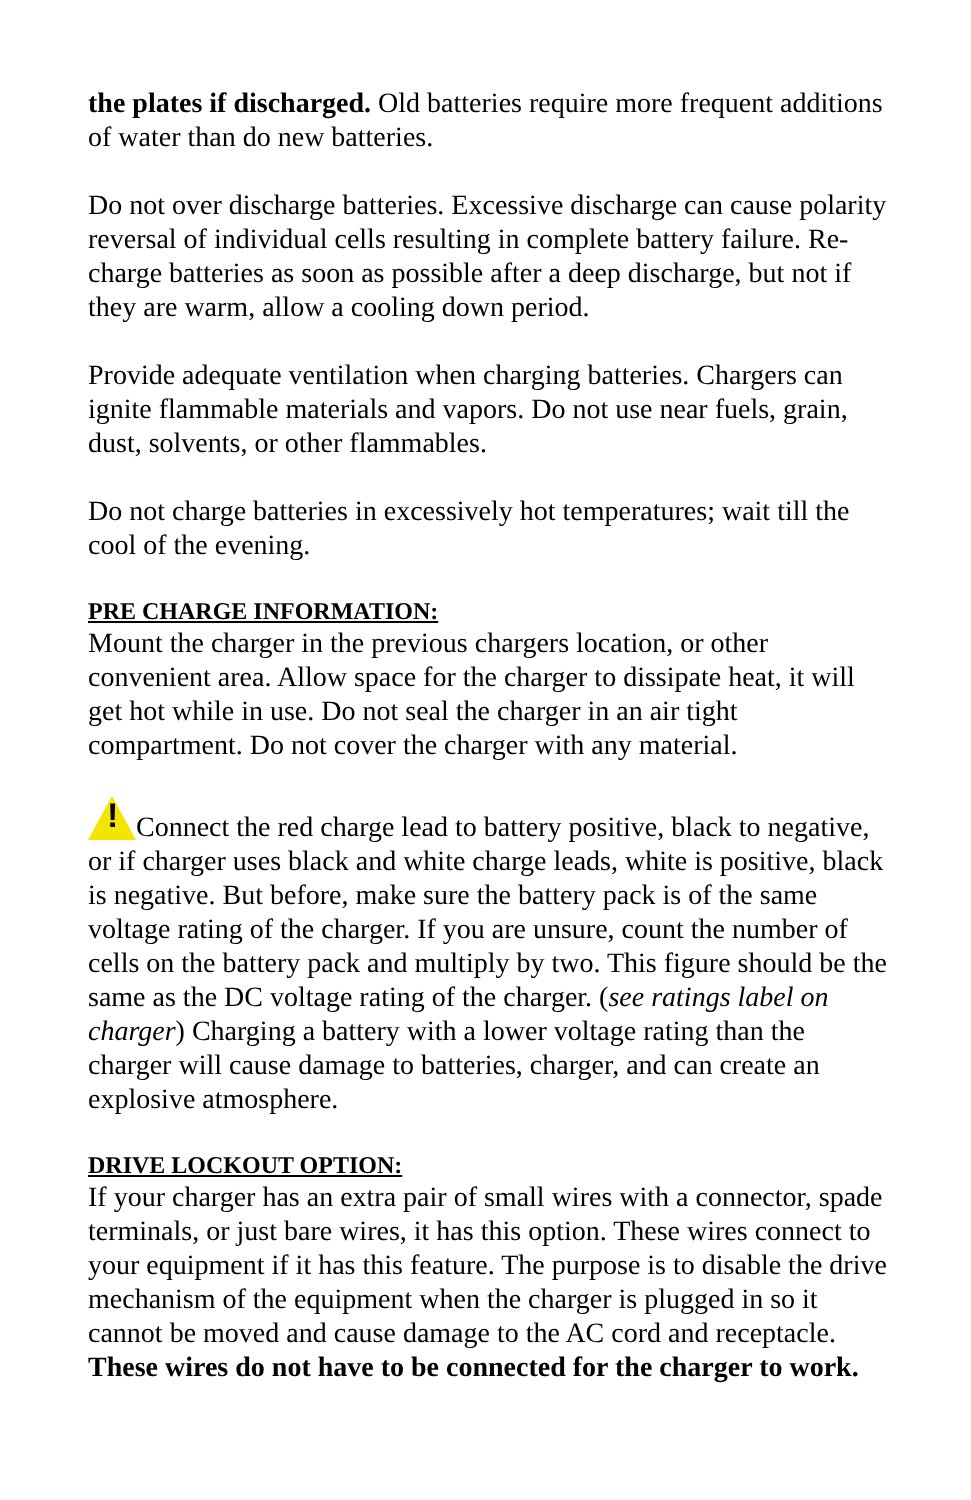the plates if discharged. Old batteries require more frequent additions of water than do new batteries.
Do not over discharge batteries. Excessive discharge can cause polarity reversal of individual cells resulting in complete battery failure. Re-charge batteries as soon as possible after a deep discharge, but not if they are warm, allow a cooling down period.
Provide adequate ventilation when charging batteries. Chargers can ignite flammable materials and vapors. Do not use near fuels, grain, dust, solvents, or other flammables.
Do not charge batteries in excessively hot temperatures; wait till the cool of the evening.
PRE CHARGE INFORMATION:
Mount the charger in the previous chargers location, or other convenient area. Allow space for the charger to dissipate heat, it will get hot while in use. Do not seal the charger in an air tight compartment. Do not cover the charger with any material.
!Connect the red charge lead to battery positive, black to negative, or if charger uses black and white charge leads, white is positive, black is negative. But before, make sure the battery pack is of the same voltage rating of the charger. If you are unsure, count the number of cells on the battery pack and multiply by two. This figure should be the same as the DC voltage rating of the charger. (see ratings label on charger) Charging a battery with a lower voltage rating than the charger will cause damage to batteries, charger, and can create an explosive atmosphere.
DRIVE LOCKOUT OPTION:
If your charger has an extra pair of small wires with a connector, spade terminals, or just bare wires, it has this option. These wires connect to your equipment if it has this feature. The purpose is to disable the drive mechanism of the equipment when the charger is plugged in so it cannot be moved and cause damage to the AC cord and receptacle. These wires do not have to be connected for the charger to work.